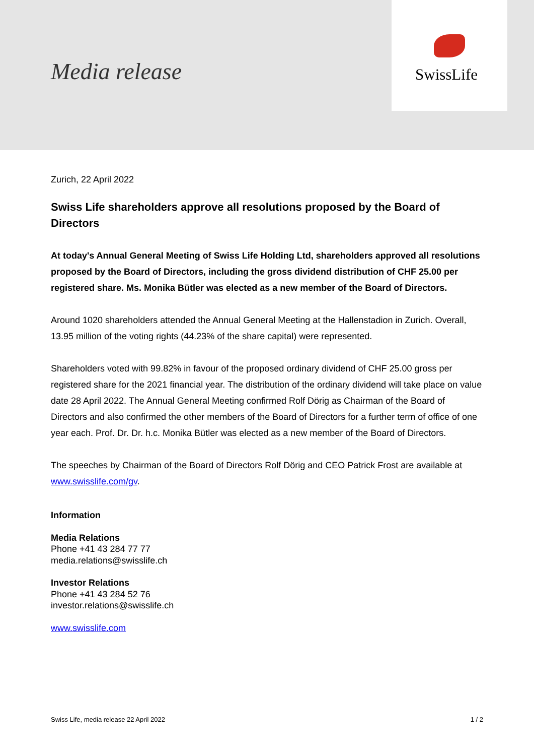Media release
SwissLife
Zurich, 22 April 2022
Swiss Life shareholders approve all resolutions proposed by the Board of Directors
At today's Annual General Meeting of Swiss Life Holding Ltd, shareholders approved all resolutions proposed by the Board of Directors, including the gross dividend distribution of CHF 25.00 per registered share. Ms. Monika Bütler was elected as a new member of the Board of Directors.
Around 1020 shareholders attended the Annual General Meeting at the Hallenstadion in Zurich. Overall, 13.95 million of the voting rights (44.23% of the share capital) were represented.
Shareholders voted with 99.82% in favour of the proposed ordinary dividend of CHF 25.00 gross per registered share for the 2021 financial year. The distribution of the ordinary dividend will take place on value date 28 April 2022. The Annual General Meeting confirmed Rolf Dörig as Chairman of the Board of Directors and also confirmed the other members of the Board of Directors for a further term of office of one year each. Prof. Dr. Dr. h.c. Monika Bütler was elected as a new member of the Board of Directors.
The speeches by Chairman of the Board of Directors Rolf Dörig and CEO Patrick Frost are available at www.swisslife.com/gv.
Information
Media Relations
Phone +41 43 284 77 77
media.relations@swisslife.ch
Investor Relations
Phone +41 43 284 52 76
investor.relations@swisslife.ch
www.swisslife.com
Swiss Life, media release 22 April 2022 1 / 2